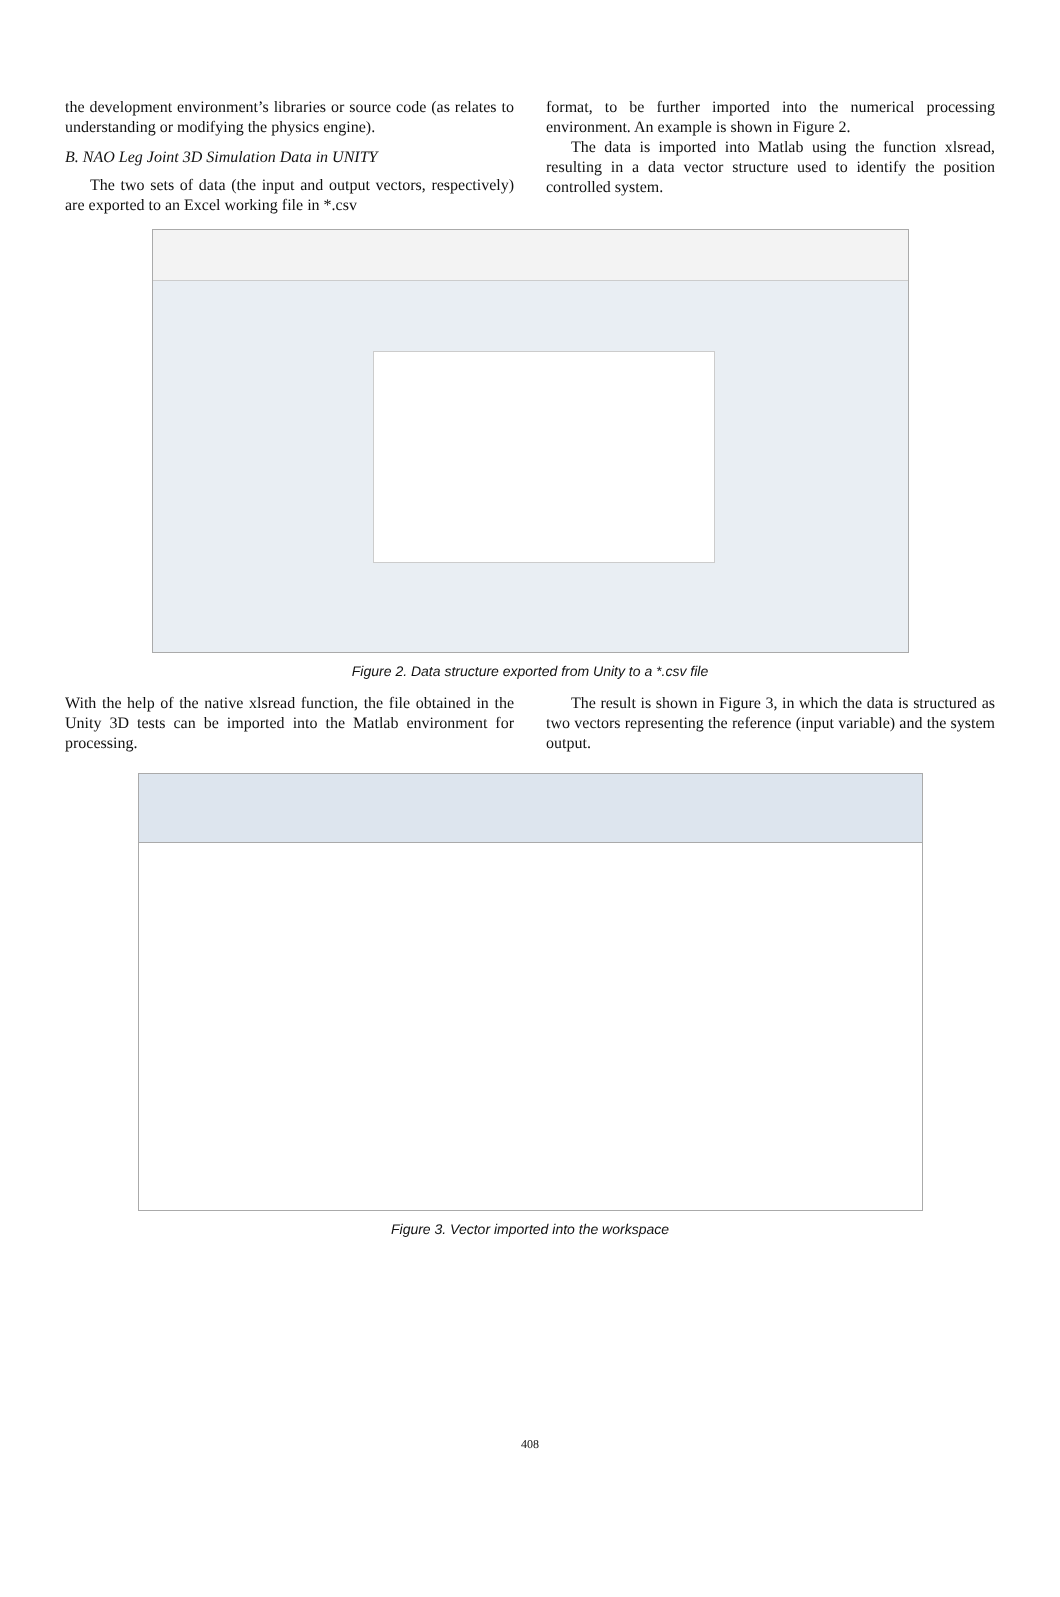the development environment’s libraries or source code (as relates to understanding or modifying the physics engine).
B. NAO Leg Joint 3D Simulation Data in UNITY
The two sets of data (the input and output vectors, respectively) are exported to an Excel working file in *.csv
format, to be further imported into the numerical processing environment. An example is shown in Figure 2.
The data is imported into Matlab using the function xlsread, resulting in a data vector structure used to identify the position controlled system.
Figure 2. Data structure exported from Unity to a *.csv file
With the help of the native xlsread function, the file obtained in the Unity 3D tests can be imported into the Matlab environment for processing.
The result is shown in Figure 3, in which the data is structured as two vectors representing the reference (input variable) and the system output.
Figure 3. Vector imported into the workspace
408